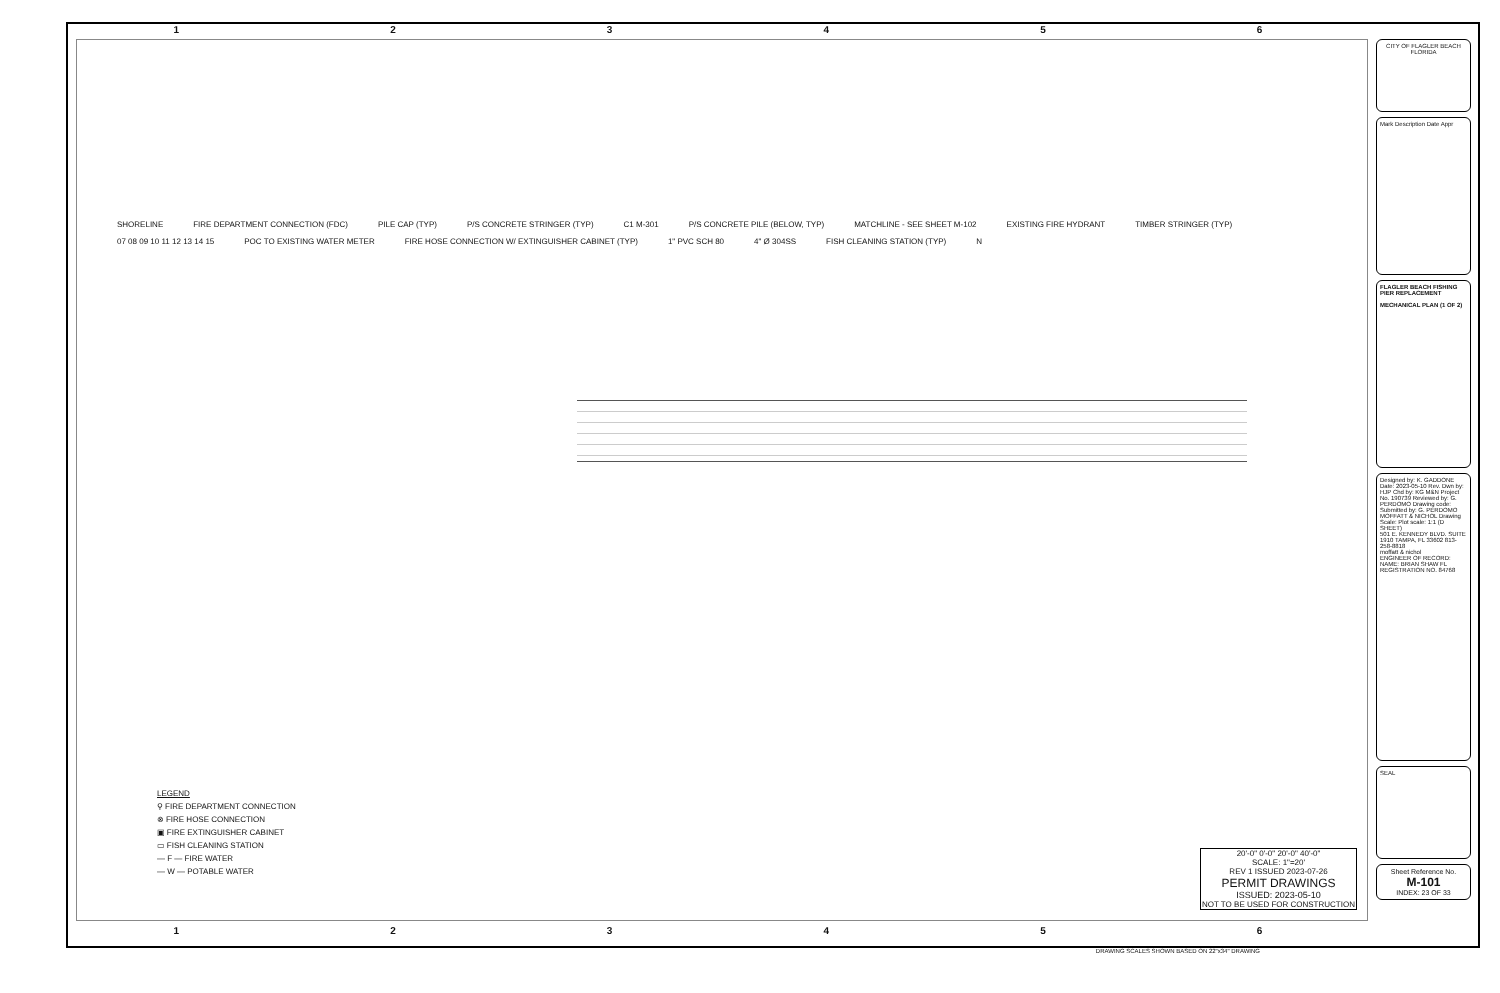1 2 3 4 5 6
SHORELINE FIRE DEPARTMENT CONNECTION (FDC) PILE CAP (TYP) P/S CONCRETE STRINGER (TYP) C1 M-301 P/S CONCRETE PILE (BELOW, TYP) MATCHLINE - SEE SHEET M-102 EXISTING FIRE HYDRANT TIMBER STRINGER (TYP) 07 08 09 10 11 12 13 14 15 POC TO EXISTING WATER METER FIRE HOSE CONNECTION W/ EXTINGUISHER CABINET (TYP) 1" PVC SCH 80 4" Ø 304SS FISH CLEANING STATION (TYP) N
LEGEND
⚲ FIRE DEPARTMENT CONNECTION
⊗ FIRE HOSE CONNECTION
▣ FIRE EXTINGUISHER CABINET
▭ FISH CLEANING STATION
— F — FIRE WATER
— W — POTABLE WATER
20'-0" 0'-0" 20'-0" 40'-0"
SCALE: 1"=20'
REV 1 ISSUED 2023-07-26
PERMIT DRAWINGS
ISSUED: 2023-05-10
NOT TO BE USED FOR CONSTRUCTION
CITY OF FLAGLER BEACH FLORIDA
Mark Description Date Appr
FLAGLER BEACH FISHING PIER REPLACEMENT
MECHANICAL PLAN (1 OF 2)
Designed by: K. GADDONE Date: 2023-05-10 Rev. Dwn by: HJP Chd by: KG M&N Project No. 190739 Reviewed by: G. PERDOMO Drawing code: Submitted by: G. PERDOMO MOFFATT & NICHOL Drawing Scale: Plot scale: 1:1 (D SHEET)
501 E. KENNEDY BLVD. SUITE 1910 TAMPA, FL 33602 813-258-8818
moffatt & nichol
ENGINEER OF RECORD: NAME: BRIAN SHAW FL REGISTRATION NO. 84768
SEAL
Sheet Reference No.
M-101
INDEX: 23 OF 33
1 2 3 4 5 6
DRAWING SCALES SHOWN BASED ON 22"x34" DRAWING